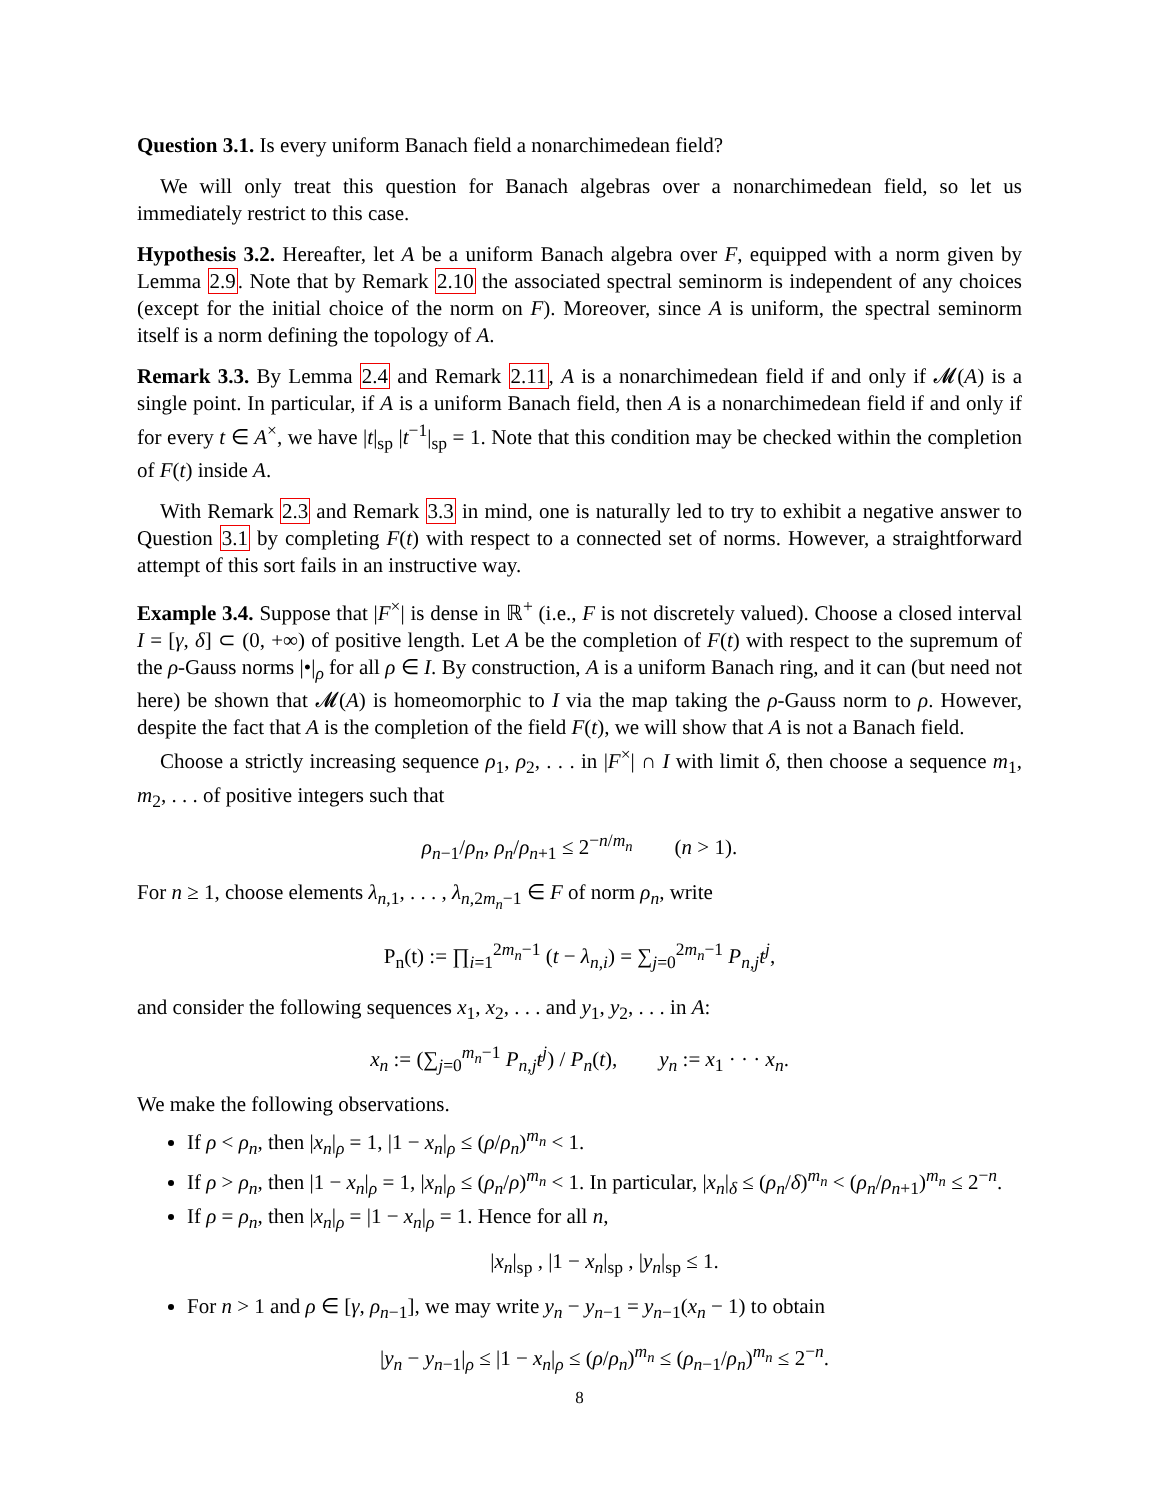Question 3.1. Is every uniform Banach field a nonarchimedean field?
We will only treat this question for Banach algebras over a nonarchimedean field, so let us immediately restrict to this case.
Hypothesis 3.2. Hereafter, let A be a uniform Banach algebra over F, equipped with a norm given by Lemma 2.9. Note that by Remark 2.10 the associated spectral seminorm is independent of any choices (except for the initial choice of the norm on F). Moreover, since A is uniform, the spectral seminorm itself is a norm defining the topology of A.
Remark 3.3. By Lemma 2.4 and Remark 2.11, A is a nonarchimedean field if and only if 𝓜(A) is a single point. In particular, if A is a uniform Banach field, then A is a nonarchimedean field if and only if for every t ∈ A<sup>×</sup>, we have |t|<sub>sp</sub> |t<sup>−1</sup>|<sub>sp</sub> = 1. Note that this condition may be checked within the completion of F(t) inside A.
With Remark 2.3 and Remark 3.3 in mind, one is naturally led to try to exhibit a negative answer to Question 3.1 by completing F(t) with respect to a connected set of norms. However, a straightforward attempt of this sort fails in an instructive way.
Example 3.4. Suppose that |F<sup>×</sup>| is dense in ℝ<sup>+</sup> (i.e., F is not discretely valued). Choose a closed interval I = [γ, δ] ⊂ (0, +∞) of positive length. Let A be the completion of F(t) with respect to the supremum of the ρ-Gauss norms |•|<sub>ρ</sub> for all ρ ∈ I. By construction, A is a uniform Banach ring, and it can (but need not here) be shown that 𝓜(A) is homeomorphic to I via the map taking the ρ-Gauss norm to ρ. However, despite the fact that A is the completion of the field F(t), we will show that A is not a Banach field.
Choose a strictly increasing sequence ρ<sub>1</sub>, ρ<sub>2</sub>, . . . in |F<sup>×</sup>| ∩ I with limit δ, then choose a sequence m<sub>1</sub>, m<sub>2</sub>, . . . of positive integers such that
ρ<sub>n−1</sub>/ρ<sub>n</sub>, ρ<sub>n</sub>/ρ<sub>n+1</sub> ≤ 2<sup>−n/m<sub>n</sub></sup> (n > 1).
For n ≥ 1, choose elements λ<sub>n,1</sub>, . . . , λ<sub>n,2m<sub>n</sub>−1</sub> ∈ F of norm ρ<sub>n</sub>, write
P<sub>n</sub>(t) := ∏<sub>i=1</sub><sup>2m<sub>n</sub>−1</sup> (t − λ<sub>n,i</sub>) = ∑<sub>j=0</sub><sup>2m<sub>n</sub>−1</sup> P<sub>n,j</sub>t<sup>j</sup>,
and consider the following sequences x<sub>1</sub>, x<sub>2</sub>, . . . and y<sub>1</sub>, y<sub>2</sub>, . . . in A:
x<sub>n</sub> := (∑<sub>j=0</sub><sup>m<sub>n</sub>−1</sup> P<sub>n,j</sub>t<sup>j</sup>) / P<sub>n</sub>(t), y<sub>n</sub> := x<sub>1</sub> · · · x<sub>n</sub>.
We make the following observations.
If ρ < ρ<sub>n</sub>, then |x<sub>n</sub>|<sub>ρ</sub> = 1, |1 − x<sub>n</sub>|<sub>ρ</sub> ≤ (ρ/ρ<sub>n</sub>)<sup>m<sub>n</sub></sup> < 1.
If ρ > ρ<sub>n</sub>, then |1 − x<sub>n</sub>|<sub>ρ</sub> = 1, |x<sub>n</sub>|<sub>ρ</sub> ≤ (ρ<sub>n</sub>/ρ)<sup>m<sub>n</sub></sup> < 1. In particular, |x<sub>n</sub>|<sub>δ</sub> ≤ (ρ<sub>n</sub>/δ)<sup>m<sub>n</sub></sup> < (ρ<sub>n</sub>/ρ<sub>n+1</sub>)<sup>m<sub>n</sub></sup> ≤ 2<sup>−n</sup>.
If ρ = ρ<sub>n</sub>, then |x<sub>n</sub>|<sub>ρ</sub> = |1 − x<sub>n</sub>|<sub>ρ</sub> = 1. Hence for all n,
|x<sub>n</sub>|<sub>sp</sub> , |1 − x<sub>n</sub>|<sub>sp</sub> , |y<sub>n</sub>|<sub>sp</sub> ≤ 1.
For n > 1 and ρ ∈ [γ, ρ<sub>n−1</sub>], we may write y<sub>n</sub> − y<sub>n−1</sub> = y<sub>n−1</sub>(x<sub>n</sub> − 1) to obtain
|y<sub>n</sub> − y<sub>n−1</sub>|<sub>ρ</sub> ≤ |1 − x<sub>n</sub>|<sub>ρ</sub> ≤ (ρ/ρ<sub>n</sub>)<sup>m<sub>n</sub></sup> ≤ (ρ<sub>n−1</sub>/ρ<sub>n</sub>)<sup>m<sub>n</sub></sup> ≤ 2<sup>−n</sup>.
8